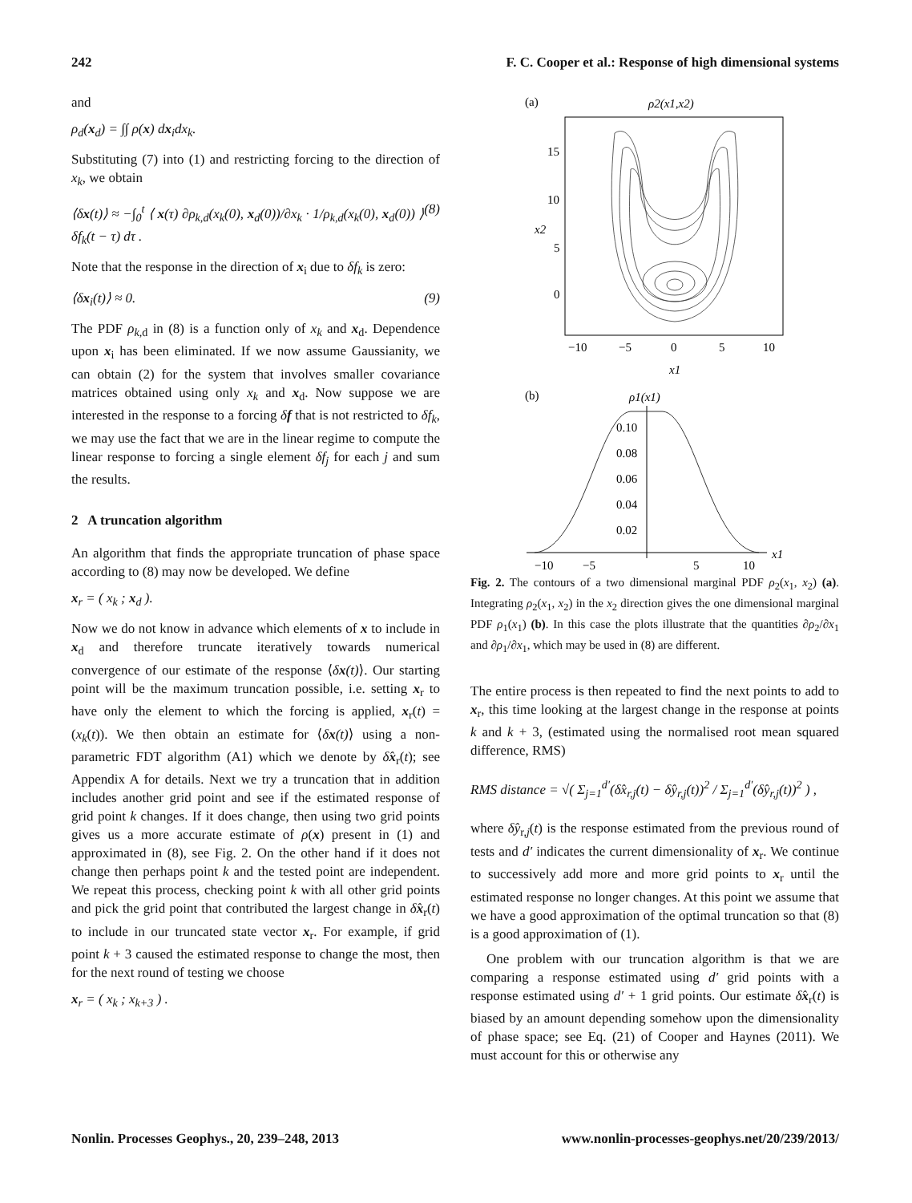242 F. C. Cooper et al.: Response of high dimensional systems
and
ρ<sub>d</sub>(x<sub>d</sub>) = ∫∫ ρ(x) dx<sub>i</sub>dx<sub>k</sub>.
Substituting (7) into (1) and restricting forcing to the direction of x<sub>k</sub>, we obtain
⟨δx(t)⟩ ≈ −∫<sub>0</sub><sup>t</sup> ⟨ x(τ) ∂ρ<sub>k,d</sub>(x<sub>k</sub>(0), x<sub>d</sub>(0))/∂x<sub>k</sub> · 1/ρ<sub>k,d</sub>(x<sub>k</sub>(0), x<sub>d</sub>(0)) ⟩ δf<sub>k</sub>(t − τ) dτ . (8)
Note that the response in the direction of x<sub>i</sub> due to δf<sub>k</sub> is zero:
⟨δx<sub>i</sub>(t)⟩ ≈ 0. (9)
The PDF ρ<sub>k,</sub><sub>d</sub> in (8) is a function only of x<sub>k</sub> and x<sub>d</sub>. Dependence upon x<sub>i</sub> has been eliminated. If we now assume Gaussianity, we can obtain (2) for the system that involves smaller covariance matrices obtained using only x<sub>k</sub> and x<sub>d</sub>. Now suppose we are interested in the response to a forcing δf that is not restricted to δf<sub>k</sub>, we may use the fact that we are in the linear regime to compute the linear response to forcing a single element δf<sub>j</sub> for each j and sum the results.
2 A truncation algorithm
An algorithm that finds the appropriate truncation of phase space according to (8) may now be developed. We define
x<sub>r</sub> = ( x<sub>k</sub> ; x<sub>d</sub> ).
Now we do not know in advance which elements of x to include in x<sub>d</sub> and therefore truncate iteratively towards numerical convergence of our estimate of the response ⟨δx(t)⟩. Our starting point will be the maximum truncation possible, i.e. setting x<sub>r</sub> to have only the element to which the forcing is applied, x<sub>r</sub>(t) = (x<sub>k</sub>(t)). We then obtain an estimate for ⟨δx(t)⟩ using a non-parametric FDT algorithm (A1) which we denote by δ̂x<sub>r</sub>(t); see Appendix A for details. Next we try a truncation that in addition includes another grid point and see if the estimated response of grid point k changes. If it does change, then using two grid points gives us a more accurate estimate of ρ(x) present in (1) and approximated in (8), see Fig. 2. On the other hand if it does not change then perhaps point k and the tested point are independent. We repeat this process, checking point k with all other grid points and pick the grid point that contributed the largest change in δ̂x<sub>r</sub>(t) to include in our truncated state vector x<sub>r</sub>. For example, if grid point k + 3 caused the estimated response to change the most, then for the next round of testing we choose
x<sub>r</sub> = ( x<sub>k</sub> ; x<sub>k+3</sub> ) .
(a)
ρ2(x1,x2)
15
10
5
0
−10
−5
0
5
10
x1
x2
(b)
ρ1(x1)
0.10
0.08
0.06
0.04
0.02
−10
−5
5
10
x1
Fig. 2. The contours of a two dimensional marginal PDF ρ<sub>2</sub>(x<sub>1</sub>, x<sub>2</sub>) (a). Integrating ρ<sub>2</sub>(x<sub>1</sub>, x<sub>2</sub>) in the x<sub>2</sub> direction gives the one dimensional marginal PDF ρ<sub>1</sub>(x<sub>1</sub>) (b). In this case the plots illustrate that the quantities ∂ρ<sub>2</sub>/∂x<sub>1</sub> and ∂ρ<sub>1</sub>/∂x<sub>1</sub>, which may be used in (8) are different.
The entire process is then repeated to find the next points to add to x<sub>r</sub>, this time looking at the largest change in the response at points k and k + 3, (estimated using the normalised root mean squared difference, RMS)
RMS distance = √( Σ<sub>j=1</sub><sup>d′</sup>(δ̂x<sub>r,j</sub>(t) − δ̂y<sub>r,j</sub>(t))<sup>2</sup> / Σ<sub>j=1</sub><sup>d′</sup>(δ̂y<sub>r,j</sub>(t))<sup>2</sup> ) ,
where δ̂y<sub>r,j</sub>(t) is the response estimated from the previous round of tests and d′ indicates the current dimensionality of x<sub>r</sub>. We continue to successively add more and more grid points to x<sub>r</sub> until the estimated response no longer changes. At this point we assume that we have a good approximation of the optimal truncation so that (8) is a good approximation of (1).
One problem with our truncation algorithm is that we are comparing a response estimated using d′ grid points with a response estimated using d′ + 1 grid points. Our estimate δ̂x<sub>r</sub>(t) is biased by an amount depending somehow upon the dimensionality of phase space; see Eq. (21) of Cooper and Haynes (2011). We must account for this or otherwise any
Nonlin. Processes Geophys., 20, 239–248, 2013 www.nonlin-processes-geophys.net/20/239/2013/